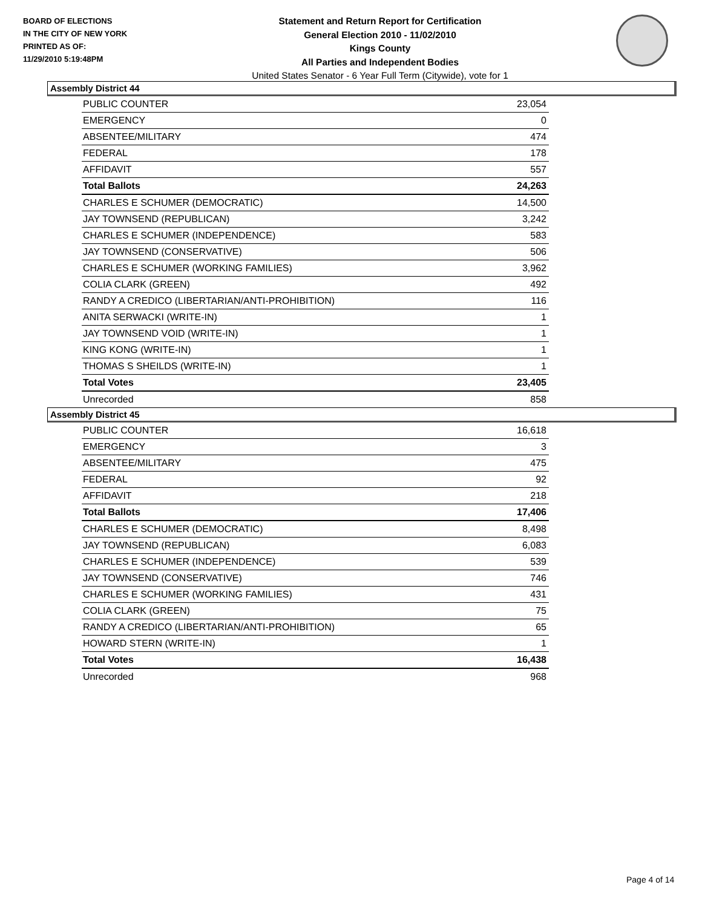BOARD OF ELECTIONS
IN THE CITY OF NEW YORK
PRINTED AS OF:
11/29/2010 5:19:48PM
Statement and Return Report for Certification
General Election 2010 - 11/02/2010
Kings County
All Parties and Independent Bodies
United States Senator - 6 Year Full Term (Citywide), vote for 1
Assembly District 44
| PUBLIC COUNTER | 23,054 |
| EMERGENCY | 0 |
| ABSENTEE/MILITARY | 474 |
| FEDERAL | 178 |
| AFFIDAVIT | 557 |
| Total Ballots | 24,263 |
| CHARLES E SCHUMER (DEMOCRATIC) | 14,500 |
| JAY TOWNSEND (REPUBLICAN) | 3,242 |
| CHARLES E SCHUMER (INDEPENDENCE) | 583 |
| JAY TOWNSEND (CONSERVATIVE) | 506 |
| CHARLES E SCHUMER (WORKING FAMILIES) | 3,962 |
| COLIA CLARK (GREEN) | 492 |
| RANDY A CREDICO (LIBERTARIAN/ANTI-PROHIBITION) | 116 |
| ANITA SERWACKI (WRITE-IN) | 1 |
| JAY TOWNSEND VOID (WRITE-IN) | 1 |
| KING KONG (WRITE-IN) | 1 |
| THOMAS S SHEILDS (WRITE-IN) | 1 |
| Total Votes | 23,405 |
| Unrecorded | 858 |
Assembly District 45
| PUBLIC COUNTER | 16,618 |
| EMERGENCY | 3 |
| ABSENTEE/MILITARY | 475 |
| FEDERAL | 92 |
| AFFIDAVIT | 218 |
| Total Ballots | 17,406 |
| CHARLES E SCHUMER (DEMOCRATIC) | 8,498 |
| JAY TOWNSEND (REPUBLICAN) | 6,083 |
| CHARLES E SCHUMER (INDEPENDENCE) | 539 |
| JAY TOWNSEND (CONSERVATIVE) | 746 |
| CHARLES E SCHUMER (WORKING FAMILIES) | 431 |
| COLIA CLARK (GREEN) | 75 |
| RANDY A CREDICO (LIBERTARIAN/ANTI-PROHIBITION) | 65 |
| HOWARD STERN (WRITE-IN) | 1 |
| Total Votes | 16,438 |
| Unrecorded | 968 |
Page 4 of 14